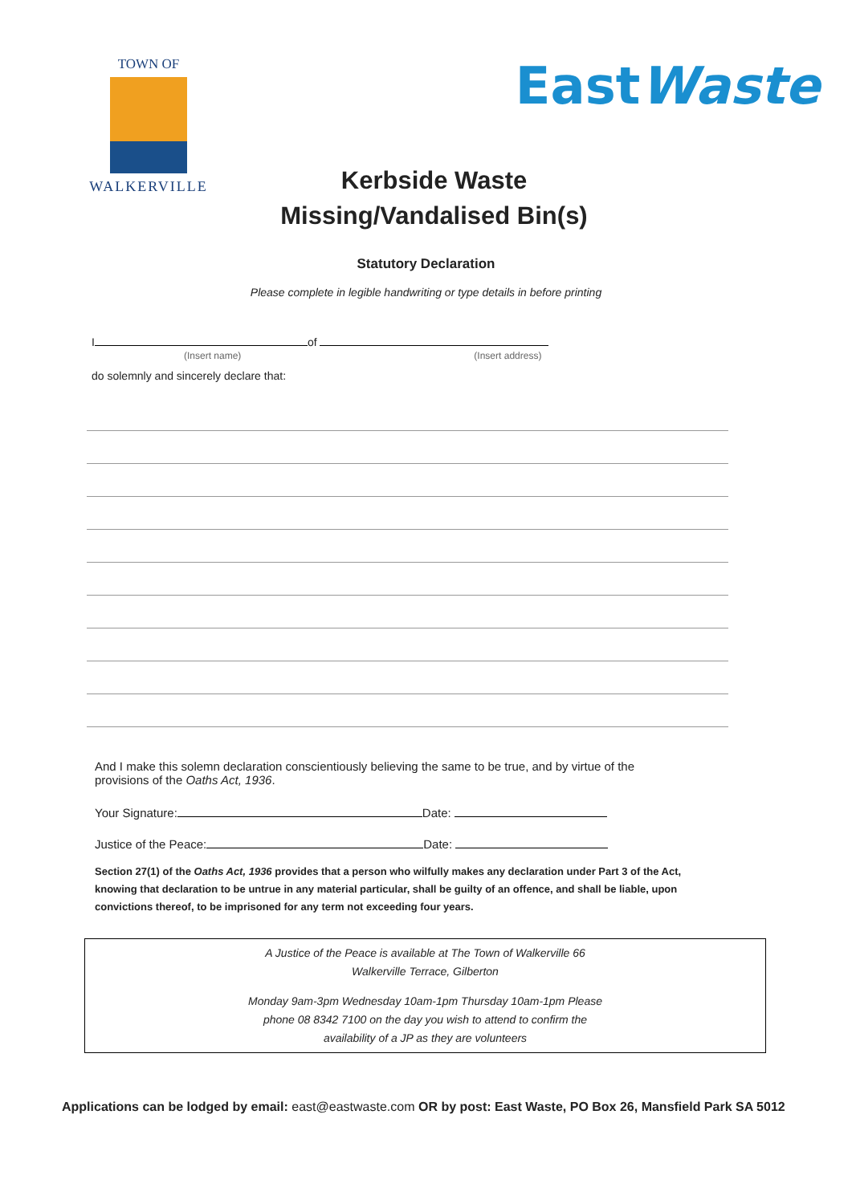TOWN OF
WALKERVILLE
EastWaste
Kerbside Waste
Missing/Vandalised Bin(s)
Statutory Declaration
Please complete in legible handwriting or type details in before printing
I of
(Insert name) (Insert address)
do solemnly and sincerely declare that:
And I make this solemn declaration conscientiously believing the same to be true, and by virtue of the provisions of the Oaths Act, 1936.
Your Signature: Date:
Justice of the Peace: Date:
Section 27(1) of the Oaths Act, 1936 provides that a person who wilfully makes any declaration under Part 3 of the Act, knowing that declaration to be untrue in any material particular, shall be guilty of an offence, and shall be liable, upon convictions thereof, to be imprisoned for any term not exceeding four years.
A Justice of the Peace is available at The Town of Walkerville 66
Walkerville Terrace, Gilberton
Monday 9am-3pm Wednesday 10am-1pm Thursday 10am-1pm Please
phone 08 8342 7100 on the day you wish to attend to confirm the
availability of a JP as they are volunteers
Applications can be lodged by email: east@eastwaste.com OR by post: East Waste, PO Box 26, Mansfield Park SA 5012